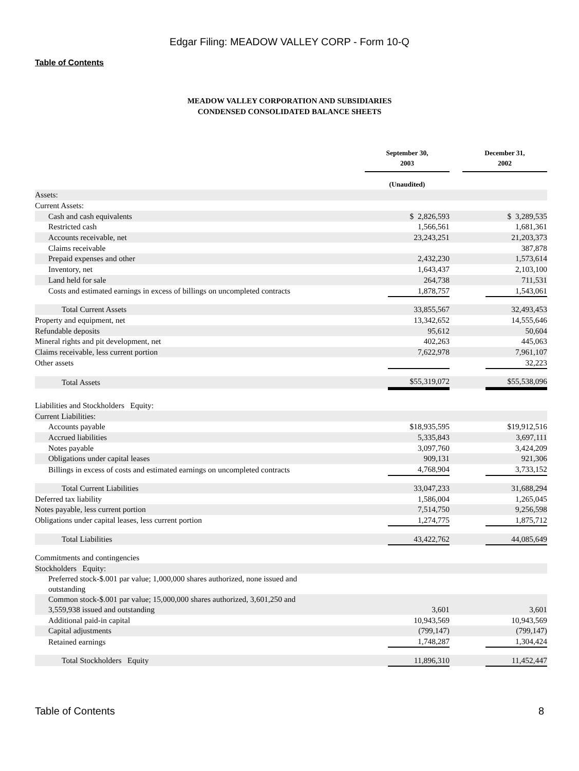Edgar Filing: MEADOW VALLEY CORP - Form 10-Q
Table of Contents
MEADOW VALLEY CORPORATION AND SUBSIDIARIES
CONDENSED CONSOLIDATED BALANCE SHEETS
| | September 30, 2003 | | | December 31, 2002 | |
| | (Unaudited) | | | | |
| Assets: | | | | | |
| Current Assets: | | | | | |
| Cash and cash equivalents | | $ 2,826,593 | | | $ 3,289,535 |
| Restricted cash | | 1,566,561 | | | 1,681,361 |
| Accounts receivable, net | | 23,243,251 | | | 21,203,373 |
| Claims receivable | | | | | 387,878 |
| Prepaid expenses and other | | 2,432,230 | | | 1,573,614 |
| Inventory, net | | 1,643,437 | | | 2,103,100 |
| Land held for sale | | 264,738 | | | 711,531 |
| Costs and estimated earnings in excess of billings on uncompleted contracts | | 1,878,757 | | | 1,543,061 |
| Total Current Assets | | 33,855,567 | | | 32,493,453 |
| Property and equipment, net | | 13,342,652 | | | 14,555,646 |
| Refundable deposits | | 95,612 | | | 50,604 |
| Mineral rights and pit development, net | | 402,263 | | | 445,063 |
| Claims receivable, less current portion | | 7,622,978 | | | 7,961,107 |
| Other assets | | | | | 32,223 |
| Total Assets | | $55,319,072 | | | $55,538,096 |
| Liabilities and Stockholders Equity: | | | | | |
| Current Liabilities: | | | | | |
| Accounts payable | | $18,935,595 | | | $19,912,516 |
| Accrued liabilities | | 5,335,843 | | | 3,697,111 |
| Notes payable | | 3,097,760 | | | 3,424,209 |
| Obligations under capital leases | | 909,131 | | | 921,306 |
| Billings in excess of costs and estimated earnings on uncompleted contracts | | 4,768,904 | | | 3,733,152 |
| Total Current Liabilities | | 33,047,233 | | | 31,688,294 |
| Deferred tax liability | | 1,586,004 | | | 1,265,045 |
| Notes payable, less current portion | | 7,514,750 | | | 9,256,598 |
| Obligations under capital leases, less current portion | | 1,274,775 | | | 1,875,712 |
| Total Liabilities | | 43,422,762 | | | 44,085,649 |
| Commitments and contingencies | | | | | |
| Stockholders Equity: | | | | | |
| Preferred stock-$.001 par value; 1,000,000 shares authorized, none issued and outstanding | | | | | |
| Common stock-$.001 par value; 15,000,000 shares authorized, 3,601,250 and 3,559,938 issued and outstanding | | 3,601 | | | 3,601 |
| Additional paid-in capital | | 10,943,569 | | | 10,943,569 |
| Capital adjustments | | (799,147) | | | (799,147) |
| Retained earnings | | 1,748,287 | | | 1,304,424 |
| Total Stockholders Equity | | 11,896,310 | | | 11,452,447 |
Table of Contents 8